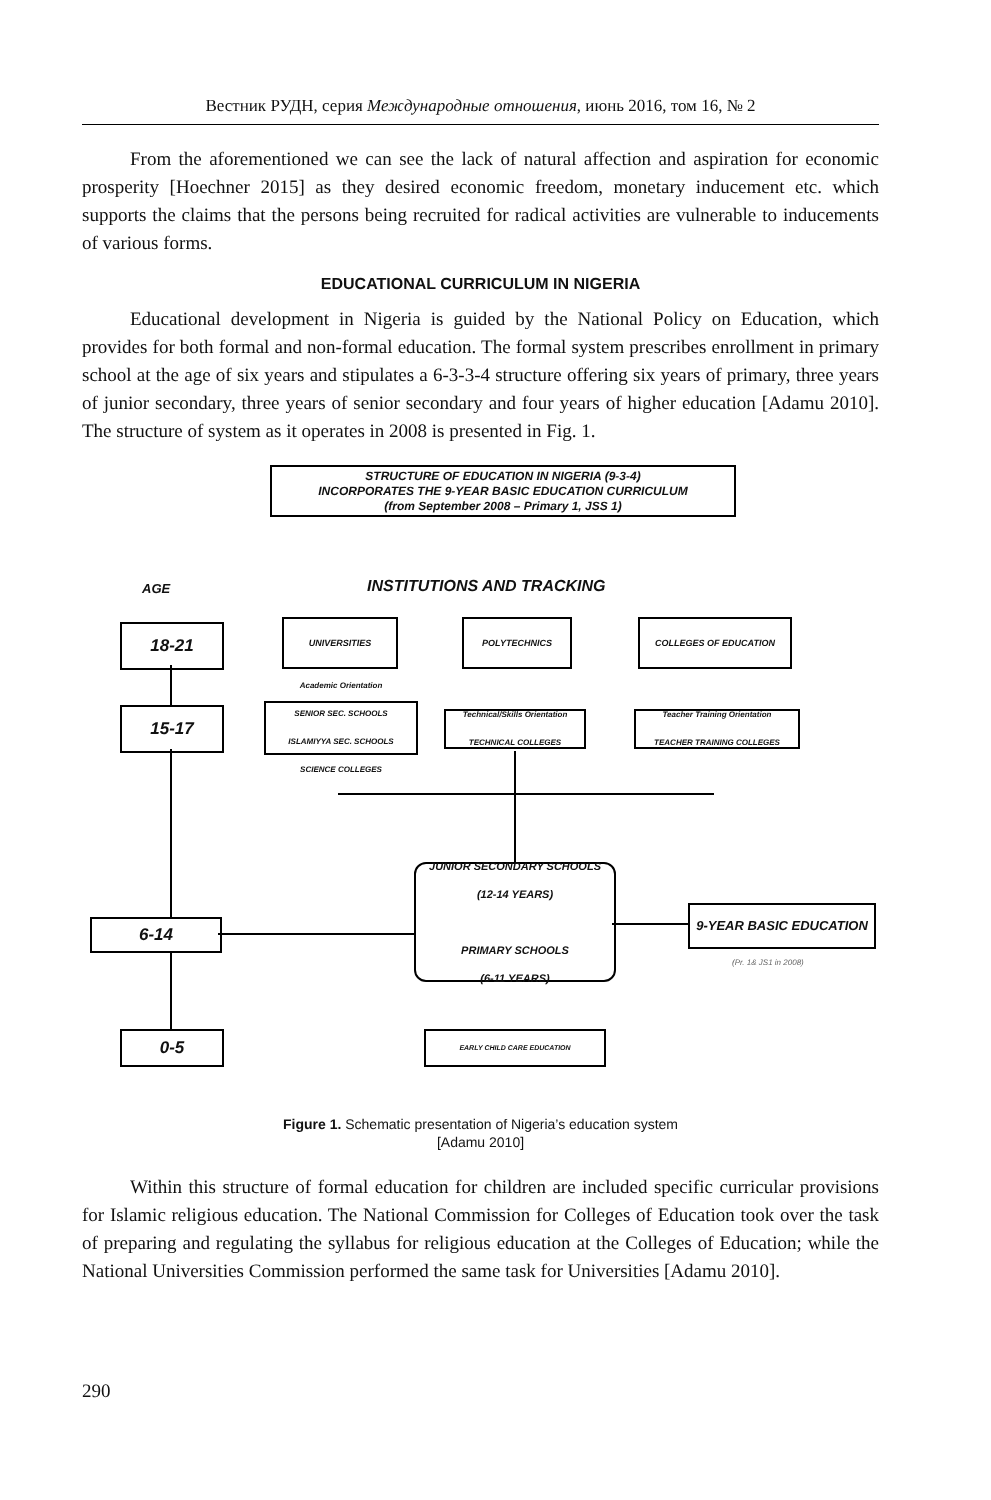Вестник РУДН, серия Международные отношения, июнь 2016, том 16, № 2
From the aforementioned we can see the lack of natural affection and aspiration for economic prosperity [Hoechner 2015] as they desired economic freedom, monetary inducement etc. which supports the claims that the persons being recruited for radical activities are vulnerable to inducements of various forms.
EDUCATIONAL CURRICULUM IN NIGERIA
Educational development in Nigeria is guided by the National Policy on Education, which provides for both formal and non-formal education. The formal system prescribes enrollment in primary school at the age of six years and stipulates a 6-3-3-4 structure offering six years of primary, three years of junior secondary, three years of senior secondary and four years of higher education [Adamu 2010]. The structure of system as it operates in 2008 is presented in Fig. 1.
STRUCTURE OF EDUCATION IN NIGERIA (9-3-4)
INCORPORATES THE 9-YEAR BASIC EDUCATION CURRICULUM
(from September 2008 – Primary 1, JSS 1)
AGE INSTITUTIONS AND TRACKING
18-21 UNIVERSITIES POLYTECHNICS COLLEGES OF EDUCATION
15-17
Academic Orientation
SENIOR SEC. SCHOOLS
ISLAMIYYA SEC. SCHOOLS
SCIENCE COLLEGES
Technical/Skills Orientation
TECHNICAL COLLEGES
Teacher Training Orientation
TEACHER TRAINING COLLEGES
6-14
JUNIOR SECONDARY SCHOOLS
(12-14 YEARS)
PRIMARY SCHOOLS
(6-11 YEARS)
9-YEAR BASIC EDUCATION
(Pr. 1& JS1 in 2008)
0-5 EARLY CHILD CARE EDUCATION
Figure 1. Schematic presentation of Nigeria’s education system
[Adamu 2010]
Within this structure of formal education for children are included specific curricular provisions for Islamic religious education. The National Commission for Colleges of Education took over the task of preparing and regulating the syllabus for religious education at the Colleges of Education; while the National Universities Commission performed the same task for Universities [Adamu 2010].
290